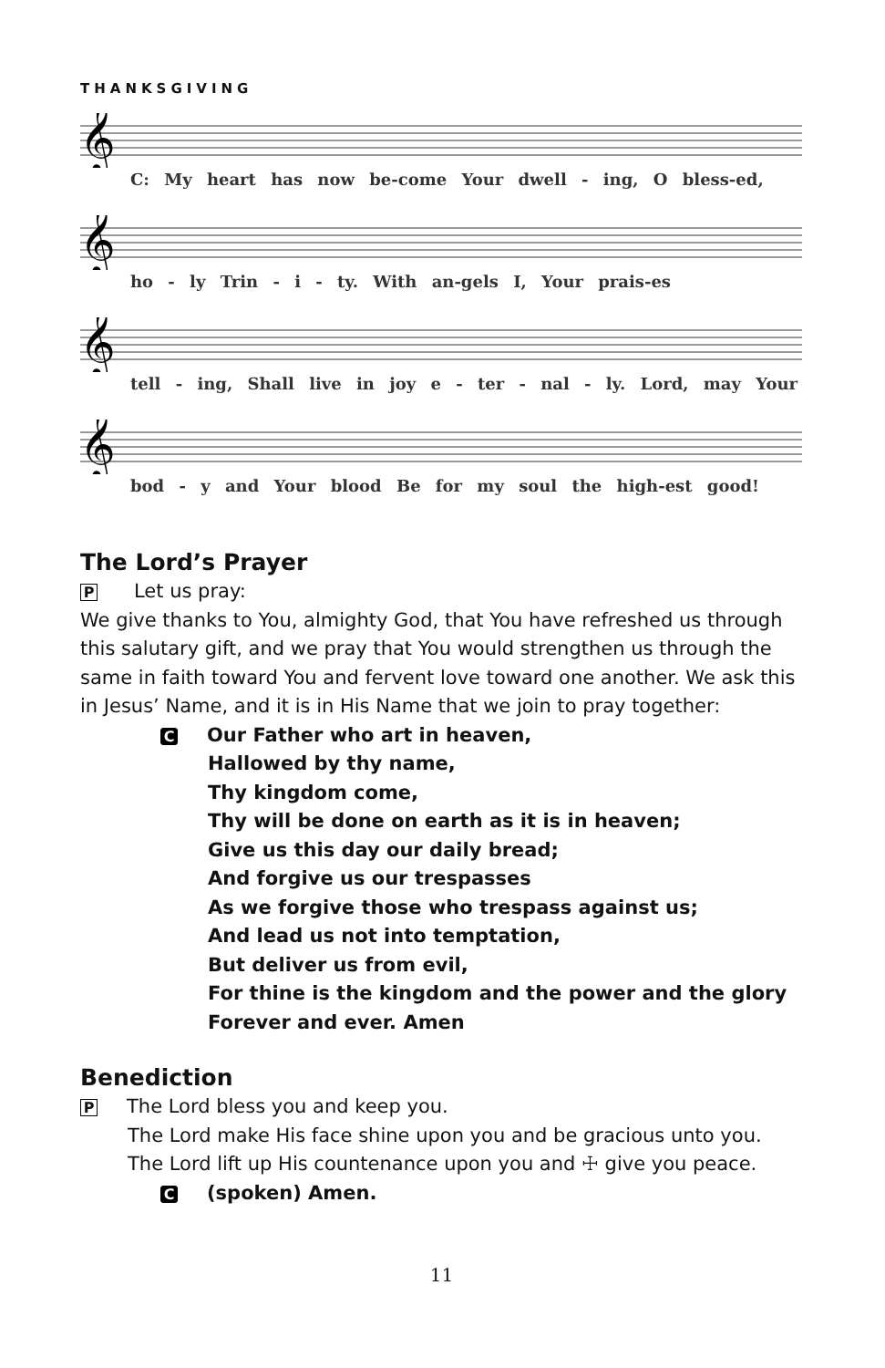THANKSGIVING
𝄞
C: My heart has now be-come Your dwell - ing, O bless-ed,
𝄞
ho - ly Trin - i - ty. With an-gels I, Your prais-es
𝄞
tell - ing, Shall live in joy e - ter - nal - ly. Lord, may Your
𝄞
bod - y and Your blood Be for my soul the high-est good!
The Lord’s Prayer
P Let us pray:
We give thanks to You, almighty God, that You have refreshed us through this salutary gift, and we pray that You would strengthen us through the same in faith toward You and fervent love toward one another. We ask this in Jesus’ Name, and it is in His Name that we join to pray together:
C Our Father who art in heaven,
Hallowed by thy name,
Thy kingdom come,
Thy will be done on earth as it is in heaven;
Give us this day our daily bread;
And forgive us our trespasses
As we forgive those who trespass against us;
And lead us not into temptation,
But deliver us from evil,
For thine is the kingdom and the power and the glory
Forever and ever. Amen
Benediction
P The Lord bless you and keep you.
The Lord make His face shine upon you and be gracious unto you.
The Lord lift up His countenance upon you and ☩ give you peace.
C (spoken) Amen.
11